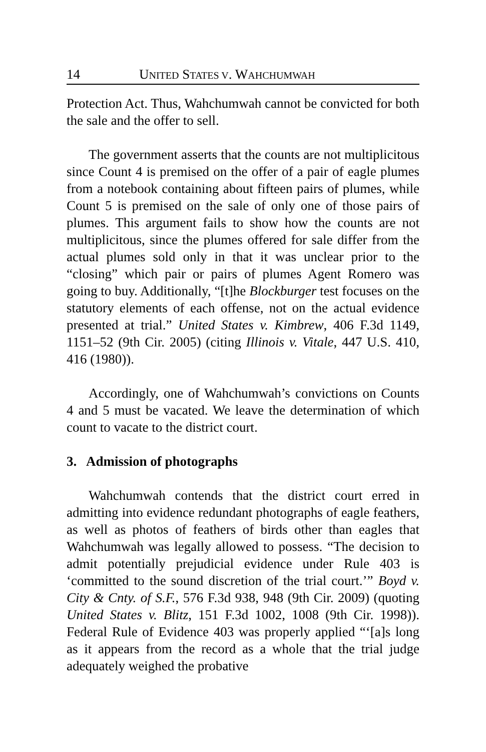14 UNITED STATES V. WAHCHUMWAH
Protection Act. Thus, Wahchumwah cannot be convicted for both the sale and the offer to sell.
The government asserts that the counts are not multiplicitous since Count 4 is premised on the offer of a pair of eagle plumes from a notebook containing about fifteen pairs of plumes, while Count 5 is premised on the sale of only one of those pairs of plumes. This argument fails to show how the counts are not multiplicitous, since the plumes offered for sale differ from the actual plumes sold only in that it was unclear prior to the “closing” which pair or pairs of plumes Agent Romero was going to buy. Additionally, “[t]he Blockburger test focuses on the statutory elements of each offense, not on the actual evidence presented at trial.” United States v. Kimbrew, 406 F.3d 1149, 1151–52 (9th Cir. 2005) (citing Illinois v. Vitale, 447 U.S. 410, 416 (1980)).
Accordingly, one of Wahchumwah’s convictions on Counts 4 and 5 must be vacated. We leave the determination of which count to vacate to the district court.
3. Admission of photographs
Wahchumwah contends that the district court erred in admitting into evidence redundant photographs of eagle feathers, as well as photos of feathers of birds other than eagles that Wahchumwah was legally allowed to possess. “The decision to admit potentially prejudicial evidence under Rule 403 is ‘committed to the sound discretion of the trial court.’” Boyd v. City & Cnty. of S.F., 576 F.3d 938, 948 (9th Cir. 2009) (quoting United States v. Blitz, 151 F.3d 1002, 1008 (9th Cir. 1998)). Federal Rule of Evidence 403 was properly applied “‘[a]s long as it appears from the record as a whole that the trial judge adequately weighed the probative